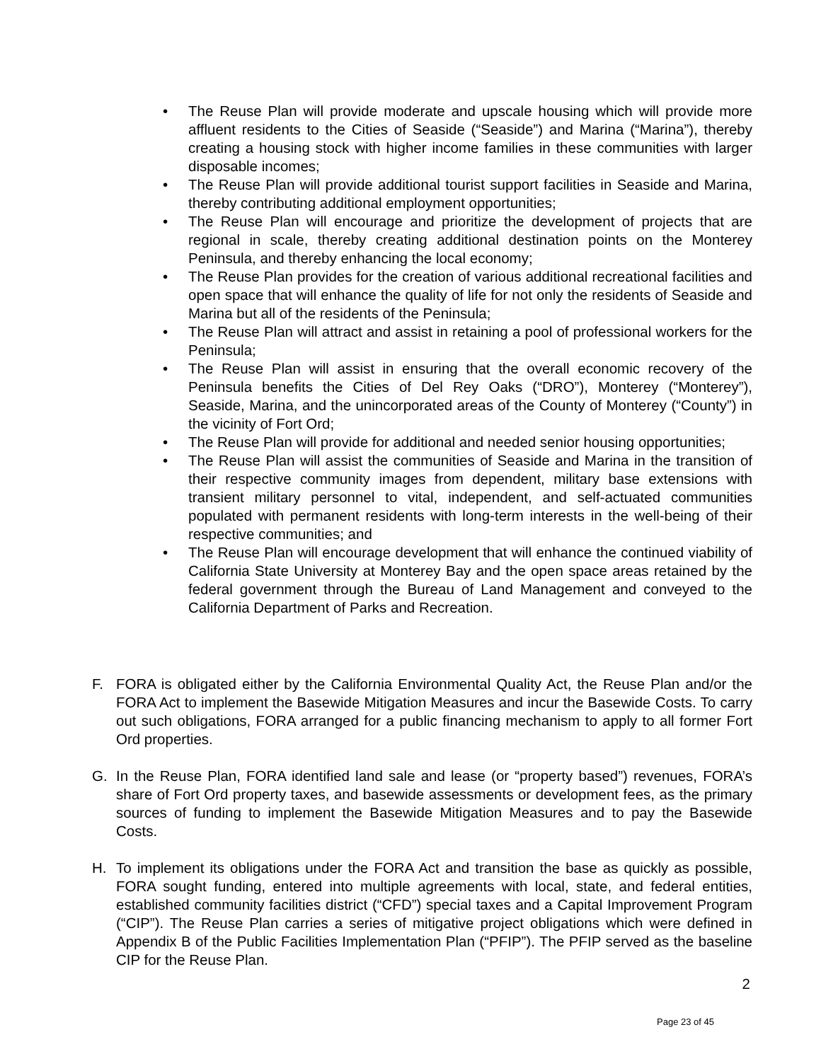• The Reuse Plan will provide moderate and upscale housing which will provide more affluent residents to the Cities of Seaside (“Seaside”) and Marina (“Marina”), thereby creating a housing stock with higher income families in these communities with larger disposable incomes;
• The Reuse Plan will provide additional tourist support facilities in Seaside and Marina, thereby contributing additional employment opportunities;
• The Reuse Plan will encourage and prioritize the development of projects that are regional in scale, thereby creating additional destination points on the Monterey Peninsula, and thereby enhancing the local economy;
• The Reuse Plan provides for the creation of various additional recreational facilities and open space that will enhance the quality of life for not only the residents of Seaside and Marina but all of the residents of the Peninsula;
• The Reuse Plan will attract and assist in retaining a pool of professional workers for the Peninsula;
• The Reuse Plan will assist in ensuring that the overall economic recovery of the Peninsula benefits the Cities of Del Rey Oaks (“DRO”), Monterey (“Monterey”), Seaside, Marina, and the unincorporated areas of the County of Monterey (“County”) in the vicinity of Fort Ord;
• The Reuse Plan will provide for additional and needed senior housing opportunities;
• The Reuse Plan will assist the communities of Seaside and Marina in the transition of their respective community images from dependent, military base extensions with transient military personnel to vital, independent, and self-actuated communities populated with permanent residents with long-term interests in the well-being of their respective communities; and
• The Reuse Plan will encourage development that will enhance the continued viability of California State University at Monterey Bay and the open space areas retained by the federal government through the Bureau of Land Management and conveyed to the California Department of Parks and Recreation.
F. FORA is obligated either by the California Environmental Quality Act, the Reuse Plan and/or the FORA Act to implement the Basewide Mitigation Measures and incur the Basewide Costs. To carry out such obligations, FORA arranged for a public financing mechanism to apply to all former Fort Ord properties.
G. In the Reuse Plan, FORA identified land sale and lease (or “property based”) revenues, FORA’s share of Fort Ord property taxes, and basewide assessments or development fees, as the primary sources of funding to implement the Basewide Mitigation Measures and to pay the Basewide Costs.
H. To implement its obligations under the FORA Act and transition the base as quickly as possible, FORA sought funding, entered into multiple agreements with local, state, and federal entities, established community facilities district (“CFD”) special taxes and a Capital Improvement Program (“CIP”). The Reuse Plan carries a series of mitigative project obligations which were defined in Appendix B of the Public Facilities Implementation Plan (“PFIP”). The PFIP served as the baseline CIP for the Reuse Plan.
2
Page 23 of 45